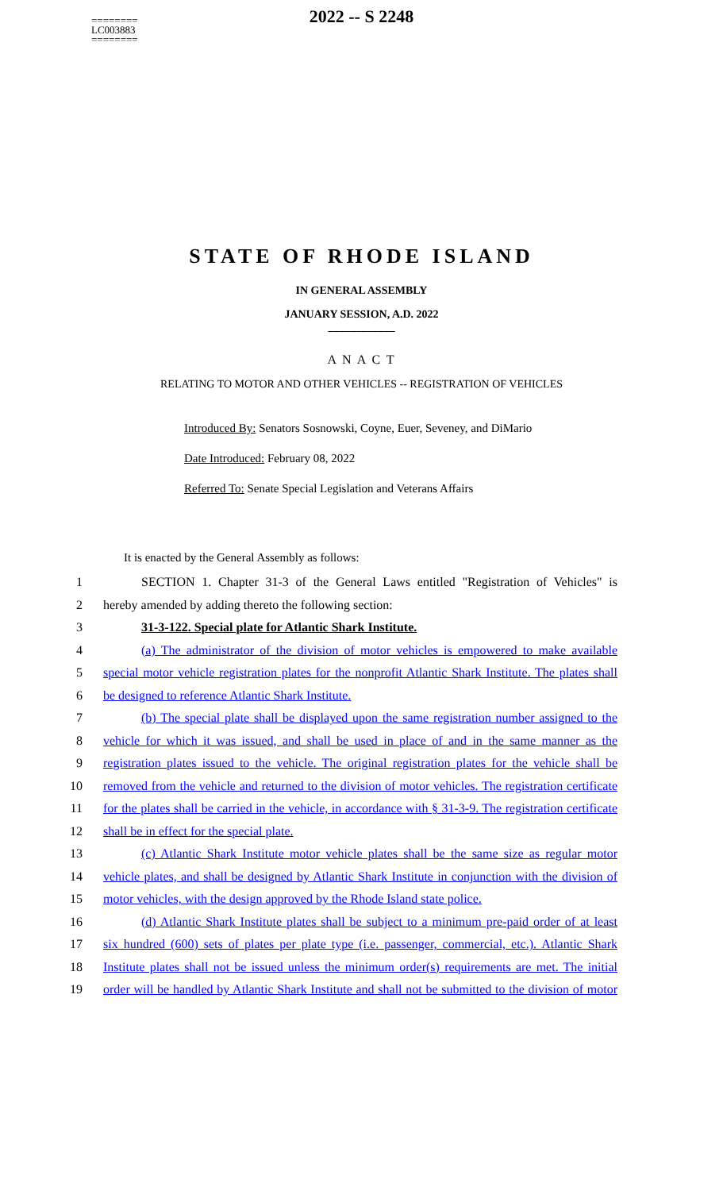========
LC003883
========
2022 -- S 2248
STATE OF RHODE ISLAND
IN GENERAL ASSEMBLY
JANUARY SESSION, A.D. 2022
____________
A N A C T
RELATING TO MOTOR AND OTHER VEHICLES -- REGISTRATION OF VEHICLES
Introduced By: Senators Sosnowski, Coyne, Euer, Seveney, and DiMario
Date Introduced: February 08, 2022
Referred To: Senate Special Legislation and Veterans Affairs
It is enacted by the General Assembly as follows:
1
SECTION 1. Chapter 31-3 of the General Laws entitled "Registration of Vehicles" is
2 hereby amended by adding thereto the following section:
3 31-3-122. Special plate for Atlantic Shark Institute.
4
(a) The administrator of the division of motor vehicles is empowered to make available
5
special motor vehicle registration plates for the nonprofit Atlantic Shark Institute. The plates shall
6 be designed to reference Atlantic Shark Institute.
7
(b) The special plate shall be displayed upon the same registration number assigned to the
8
vehicle for which it was issued, and shall be used in place of and in the same manner as the
9
registration plates issued to the vehicle. The original registration plates for the vehicle shall be
10
removed from the vehicle and returned to the division of motor vehicles. The registration certificate
11
for the plates shall be carried in the vehicle, in accordance with § 31-3-9. The registration certificate
12 shall be in effect for the special plate.
13
(c) Atlantic Shark Institute motor vehicle plates shall be the same size as regular motor
14
vehicle plates, and shall be designed by Atlantic Shark Institute in conjunction with the division of
15
motor vehicles, with the design approved by the Rhode Island state police.
16
(d) Atlantic Shark Institute plates shall be subject to a minimum pre-paid order of at least
17
six hundred (600) sets of plates per plate type (i.e. passenger, commercial, etc.). Atlantic Shark
18
Institute plates shall not be issued unless the minimum order(s) requirements are met. The initial
19
order will be handled by Atlantic Shark Institute and shall not be submitted to the division of motor